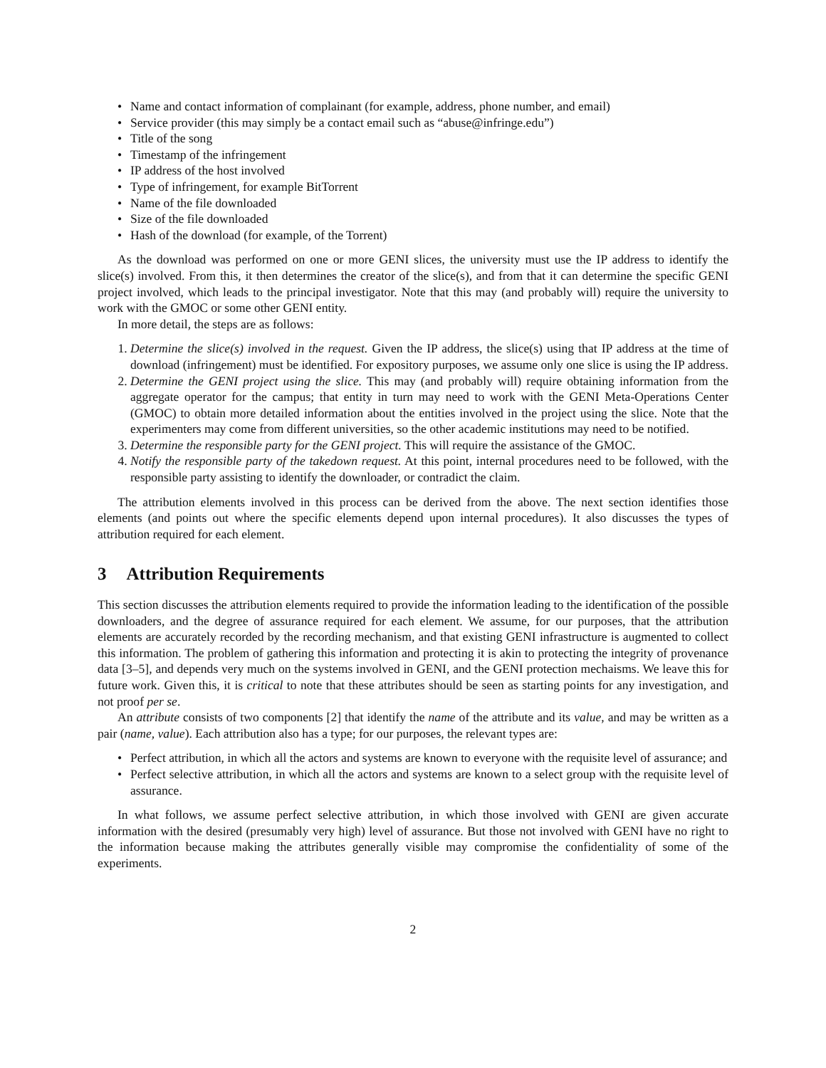• Name and contact information of complainant (for example, address, phone number, and email)
• Service provider (this may simply be a contact email such as “abuse@infringe.edu”)
• Title of the song
• Timestamp of the infringement
• IP address of the host involved
• Type of infringement, for example BitTorrent
• Name of the file downloaded
• Size of the file downloaded
• Hash of the download (for example, of the Torrent)
As the download was performed on one or more GENI slices, the university must use the IP address to identify the slice(s) involved. From this, it then determines the creator of the slice(s), and from that it can determine the specific GENI project involved, which leads to the principal investigator. Note that this may (and probably will) require the university to work with the GMOC or some other GENI entity.
In more detail, the steps are as follows:
1. Determine the slice(s) involved in the request. Given the IP address, the slice(s) using that IP address at the time of download (infringement) must be identified. For expository purposes, we assume only one slice is using the IP address.
2. Determine the GENI project using the slice. This may (and probably will) require obtaining information from the aggregate operator for the campus; that entity in turn may need to work with the GENI Meta-Operations Center (GMOC) to obtain more detailed information about the entities involved in the project using the slice. Note that the experimenters may come from different universities, so the other academic institutions may need to be notified.
3. Determine the responsible party for the GENI project. This will require the assistance of the GMOC.
4. Notify the responsible party of the takedown request. At this point, internal procedures need to be followed, with the responsible party assisting to identify the downloader, or contradict the claim.
The attribution elements involved in this process can be derived from the above. The next section identifies those elements (and points out where the specific elements depend upon internal procedures). It also discusses the types of attribution required for each element.
3 Attribution Requirements
This section discusses the attribution elements required to provide the information leading to the identification of the possible downloaders, and the degree of assurance required for each element. We assume, for our purposes, that the attribution elements are accurately recorded by the recording mechanism, and that existing GENI infrastructure is augmented to collect this information. The problem of gathering this information and protecting it is akin to protecting the integrity of provenance data [3–5], and depends very much on the systems involved in GENI, and the GENI protection mechaisms. We leave this for future work. Given this, it is critical to note that these attributes should be seen as starting points for any investigation, and not proof per se.
An attribute consists of two components [2] that identify the name of the attribute and its value, and may be written as a pair (name, value). Each attribution also has a type; for our purposes, the relevant types are:
• Perfect attribution, in which all the actors and systems are known to everyone with the requisite level of assurance; and
• Perfect selective attribution, in which all the actors and systems are known to a select group with the requisite level of assurance.
In what follows, we assume perfect selective attribution, in which those involved with GENI are given accurate information with the desired (presumably very high) level of assurance. But those not involved with GENI have no right to the information because making the attributes generally visible may compromise the confidentiality of some of the experiments.
2